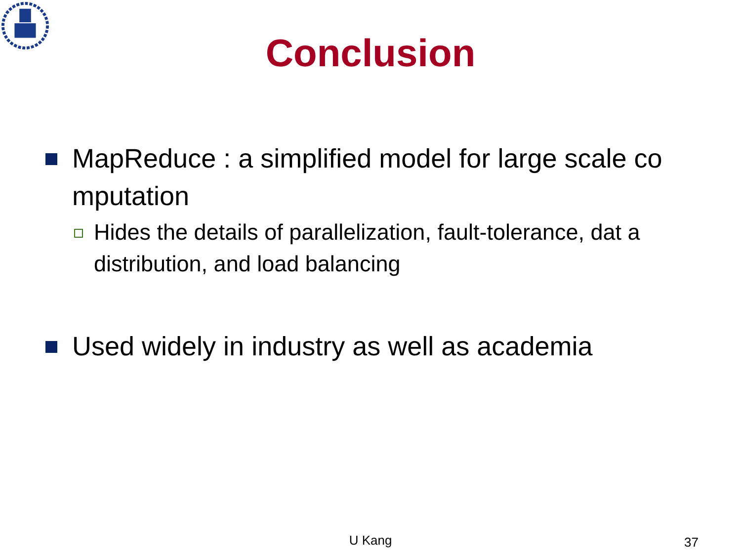Conclusion
MapReduce : a simplified model for large scale co mputation
Hides the details of parallelization, fault-tolerance, dat a distribution, and load balancing
Used widely in industry as well as academia
U Kang 37